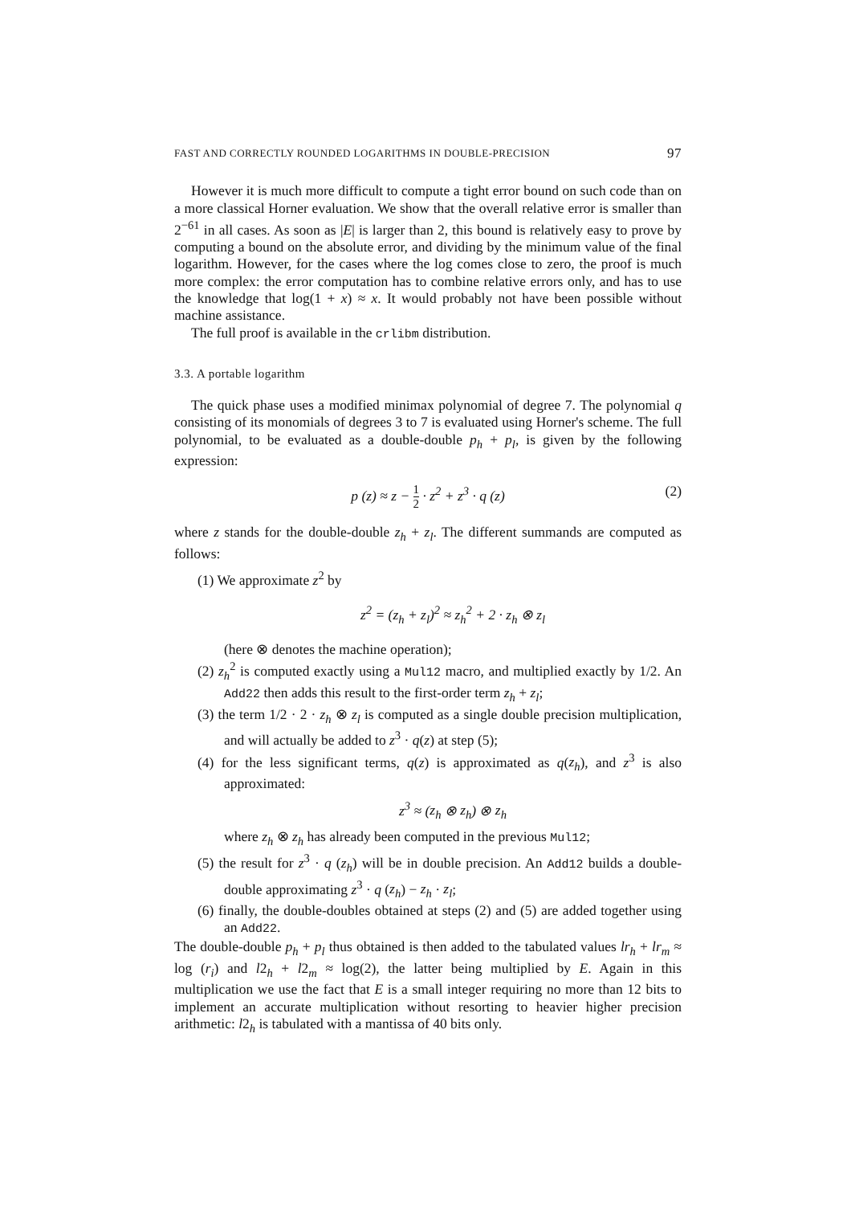FAST AND CORRECTLY ROUNDED LOGARITHMS IN DOUBLE-PRECISION 97
However it is much more difficult to compute a tight error bound on such code than on a more classical Horner evaluation. We show that the overall relative error is smaller than 2<sup>−61</sup> in all cases. As soon as |E| is larger than 2, this bound is relatively easy to prove by computing a bound on the absolute error, and dividing by the minimum value of the final logarithm. However, for the cases where the log comes close to zero, the proof is much more complex: the error computation has to combine relative errors only, and has to use the knowledge that log(1 + x) ≈ x. It would probably not have been possible without machine assistance.
The full proof is available in the crlibm distribution.
3.3. A portable logarithm
The quick phase uses a modified minimax polynomial of degree 7. The polynomial q consisting of its monomials of degrees 3 to 7 is evaluated using Horner's scheme. The full polynomial, to be evaluated as a double-double p<sub>h</sub> + p<sub>l</sub>, is given by the following expression:
p (z) ≈ z − 1 2 · z<sup>2</sup> + z<sup>3</sup> · q (z) (2)
where z stands for the double-double z<sub>h</sub> + z<sub>l</sub>. The different summands are computed as follows:
(1) We approximate z<sup>2</sup> by
z<sup>2</sup> = (z<sub>h</sub> + z<sub>l</sub>)<sup>2</sup> ≈ z<sub>h</sub><sup>2</sup> + 2 · z<sub>h</sub> ⊗ z<sub>l</sub>
(here ⊗ denotes the machine operation);
(2) z<sub>h</sub><sup>2</sup> is computed exactly using a Mul12 macro, and multiplied exactly by 1/2. An Add22 then adds this result to the first-order term z<sub>h</sub> + z<sub>l</sub>;
(3) the term 1/2 · 2 · z<sub>h</sub> ⊗ z<sub>l</sub> is computed as a single double precision multiplication, and will actually be added to z<sup>3</sup> · q(z) at step (5);
(4) for the less significant terms, q(z) is approximated as q(z<sub>h</sub>), and z<sup>3</sup> is also approximated:
z<sup>3</sup> ≈ (z<sub>h</sub> ⊗ z<sub>h</sub>) ⊗ z<sub>h</sub>
where z<sub>h</sub> ⊗ z<sub>h</sub> has already been computed in the previous Mul12;
(5) the result for z<sup>3</sup> · q (z<sub>h</sub>) will be in double precision. An Add12 builds a double-double approximating z<sup>3</sup> · q (z<sub>h</sub>) − z<sub>h</sub> · z<sub>l</sub>;
(6) finally, the double-doubles obtained at steps (2) and (5) are added together using an Add22.
The double-double p<sub>h</sub> + p<sub>l</sub> thus obtained is then added to the tabulated values lr<sub>h</sub> + lr<sub>m</sub> ≈ log (r<sub>i</sub>) and l2<sub>h</sub> + l2<sub>m</sub> ≈ log(2), the latter being multiplied by E. Again in this multiplication we use the fact that E is a small integer requiring no more than 12 bits to implement an accurate multiplication without resorting to heavier higher precision arithmetic: l2<sub>h</sub> is tabulated with a mantissa of 40 bits only.